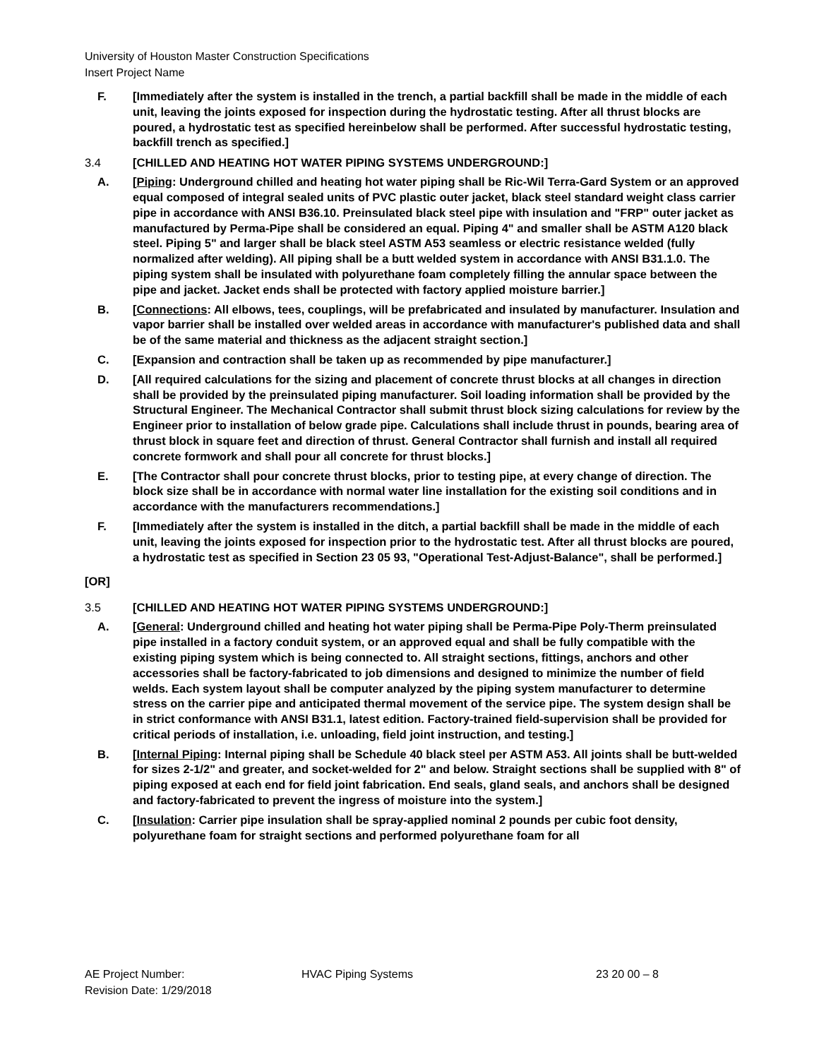University of Houston Master Construction Specifications
Insert Project Name
F. [Immediately after the system is installed in the trench, a partial backfill shall be made in the middle of each unit, leaving the joints exposed for inspection during the hydrostatic testing. After all thrust blocks are poured, a hydrostatic test as specified hereinbelow shall be performed. After successful hydrostatic testing, backfill trench as specified.]
3.4 [CHILLED AND HEATING HOT WATER PIPING SYSTEMS UNDERGROUND:]
A. [Piping: Underground chilled and heating hot water piping shall be Ric-Wil Terra-Gard System or an approved equal composed of integral sealed units of PVC plastic outer jacket, black steel standard weight class carrier pipe in accordance with ANSI B36.10. Preinsulated black steel pipe with insulation and "FRP" outer jacket as manufactured by Perma-Pipe shall be considered an equal. Piping 4" and smaller shall be ASTM A120 black steel. Piping 5" and larger shall be black steel ASTM A53 seamless or electric resistance welded (fully normalized after welding). All piping shall be a butt welded system in accordance with ANSI B31.1.0. The piping system shall be insulated with polyurethane foam completely filling the annular space between the pipe and jacket. Jacket ends shall be protected with factory applied moisture barrier.]
B. [Connections: All elbows, tees, couplings, will be prefabricated and insulated by manufacturer. Insulation and vapor barrier shall be installed over welded areas in accordance with manufacturer's published data and shall be of the same material and thickness as the adjacent straight section.]
C. [Expansion and contraction shall be taken up as recommended by pipe manufacturer.]
D. [All required calculations for the sizing and placement of concrete thrust blocks at all changes in direction shall be provided by the preinsulated piping manufacturer. Soil loading information shall be provided by the Structural Engineer. The Mechanical Contractor shall submit thrust block sizing calculations for review by the Engineer prior to installation of below grade pipe. Calculations shall include thrust in pounds, bearing area of thrust block in square feet and direction of thrust. General Contractor shall furnish and install all required concrete formwork and shall pour all concrete for thrust blocks.]
E. [The Contractor shall pour concrete thrust blocks, prior to testing pipe, at every change of direction. The block size shall be in accordance with normal water line installation for the existing soil conditions and in accordance with the manufacturers recommendations.]
F. [Immediately after the system is installed in the ditch, a partial backfill shall be made in the middle of each unit, leaving the joints exposed for inspection prior to the hydrostatic test. After all thrust blocks are poured, a hydrostatic test as specified in Section 23 05 93, "Operational Test-Adjust-Balance", shall be performed.]
[OR]
3.5 [CHILLED AND HEATING HOT WATER PIPING SYSTEMS UNDERGROUND:]
A. [General: Underground chilled and heating hot water piping shall be Perma-Pipe Poly-Therm preinsulated pipe installed in a factory conduit system, or an approved equal and shall be fully compatible with the existing piping system which is being connected to. All straight sections, fittings, anchors and other accessories shall be factory-fabricated to job dimensions and designed to minimize the number of field welds. Each system layout shall be computer analyzed by the piping system manufacturer to determine stress on the carrier pipe and anticipated thermal movement of the service pipe. The system design shall be in strict conformance with ANSI B31.1, latest edition. Factory-trained field-supervision shall be provided for critical periods of installation, i.e. unloading, field joint instruction, and testing.]
B. [Internal Piping: Internal piping shall be Schedule 40 black steel per ASTM A53. All joints shall be butt-welded for sizes 2-1/2" and greater, and socket-welded for 2" and below. Straight sections shall be supplied with 8" of piping exposed at each end for field joint fabrication. End seals, gland seals, and anchors shall be designed and factory-fabricated to prevent the ingress of moisture into the system.]
C. [Insulation: Carrier pipe insulation shall be spray-applied nominal 2 pounds per cubic foot density, polyurethane foam for straight sections and performed polyurethane foam for all
AE Project Number:
Revision Date: 1/29/2018 HVAC Piping Systems 23 20 00 – 8